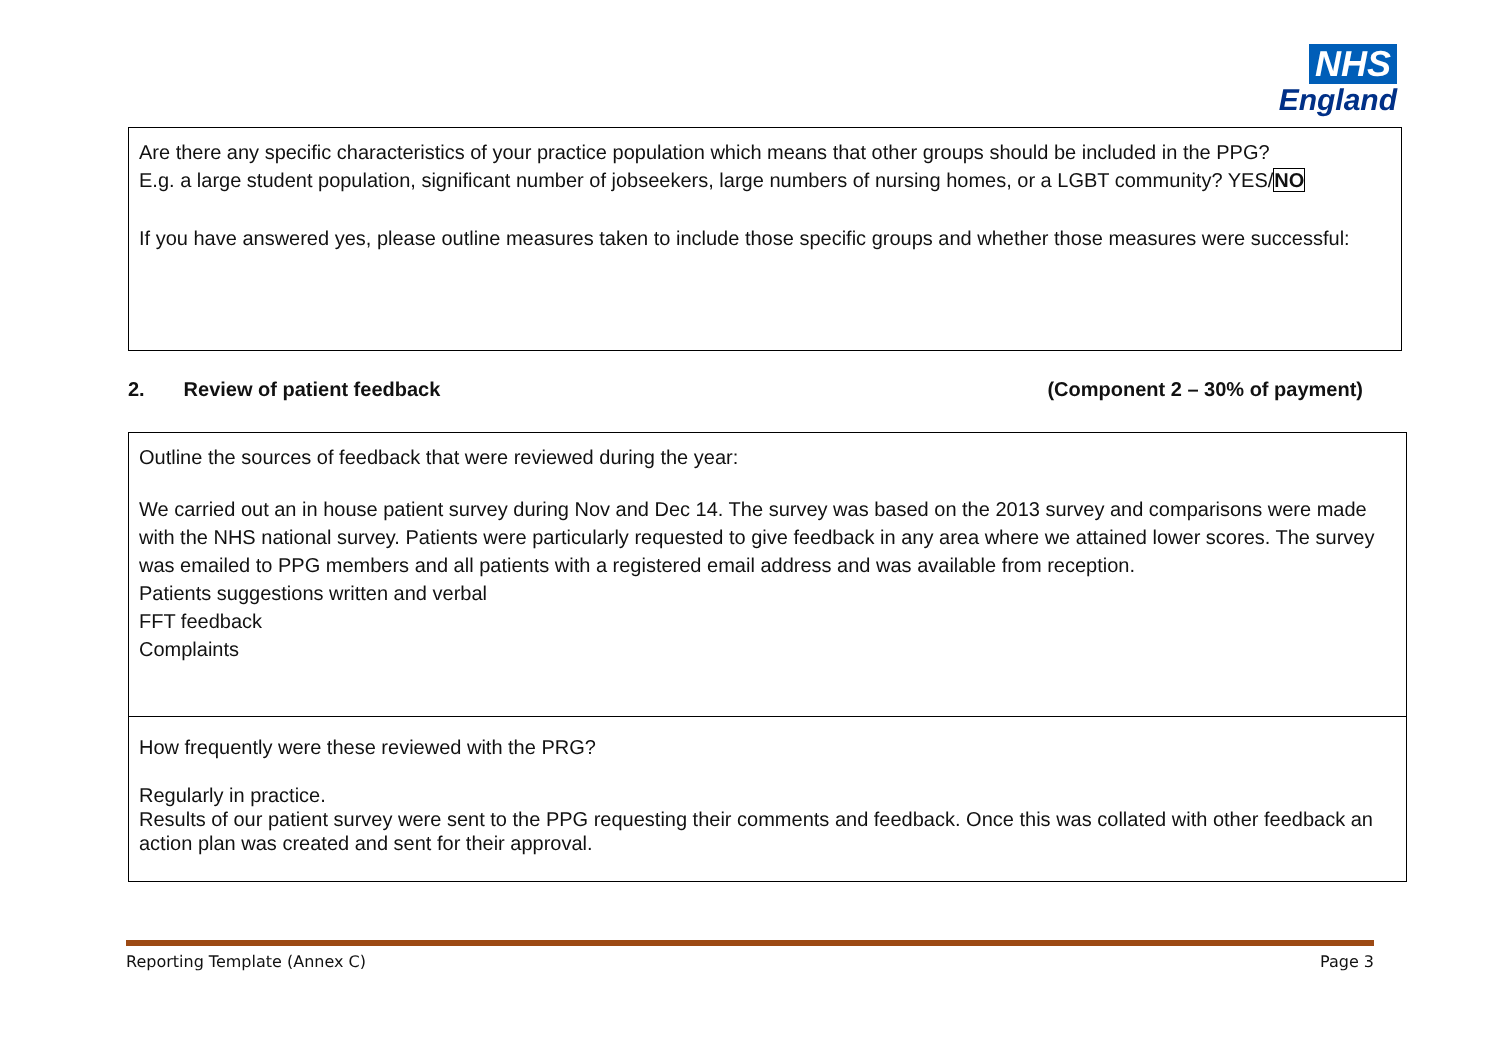NHS
England
Are there any specific characteristics of your practice population which means that other groups should be included in the PPG?
E.g. a large student population, significant number of jobseekers, large numbers of nursing homes, or a LGBT community? YES/NO
If you have answered yes, please outline measures taken to include those specific groups and whether those measures were successful:
2. Review of patient feedback (Component 2 – 30% of payment)
Outline the sources of feedback that were reviewed during the year:
We carried out an in house patient survey during Nov and Dec 14. The survey was based on the 2013 survey and comparisons were made with the NHS national survey. Patients were particularly requested to give feedback in any area where we attained lower scores. The survey was emailed to PPG members and all patients with a registered email address and was available from reception.
Patients suggestions written and verbal
FFT feedback
Complaints
How frequently were these reviewed with the PRG?
Regularly in practice.
Results of our patient survey were sent to the PPG requesting their comments and feedback. Once this was collated with other feedback an action plan was created and sent for their approval.
Reporting Template (Annex C) Page 3